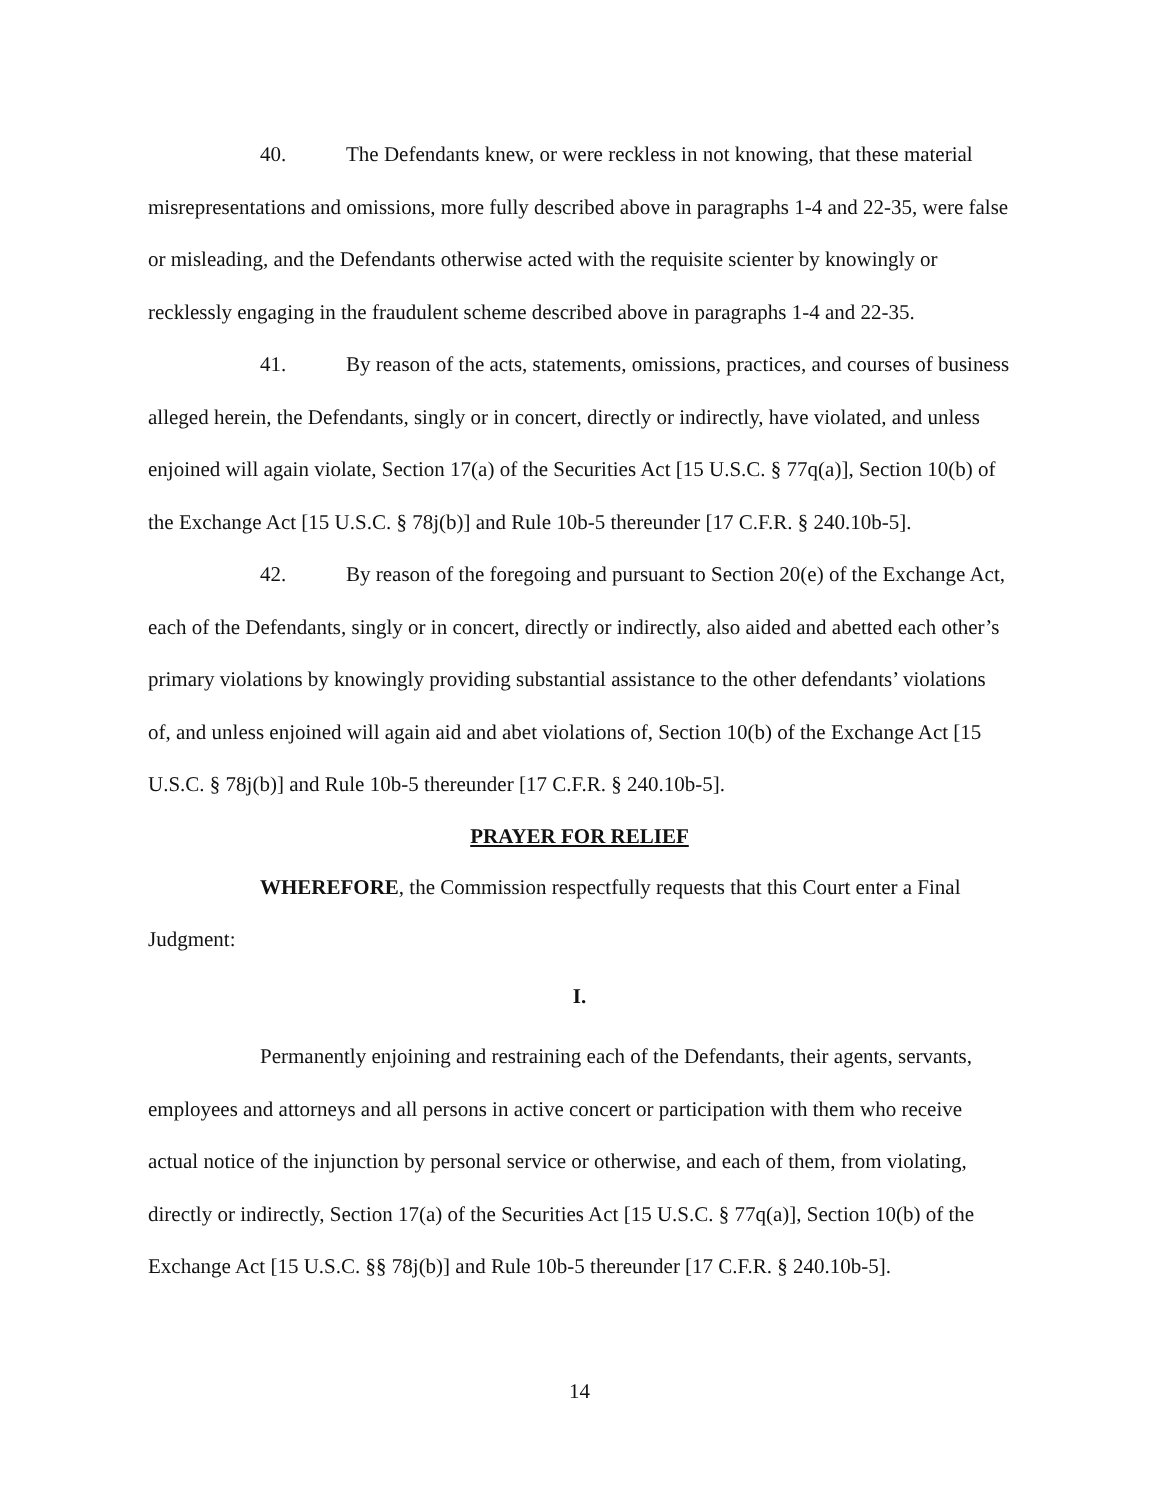40. The Defendants knew, or were reckless in not knowing, that these material misrepresentations and omissions, more fully described above in paragraphs 1-4 and 22-35, were false or misleading, and the Defendants otherwise acted with the requisite scienter by knowingly or recklessly engaging in the fraudulent scheme described above in paragraphs 1-4 and 22-35.
41. By reason of the acts, statements, omissions, practices, and courses of business alleged herein, the Defendants, singly or in concert, directly or indirectly, have violated, and unless enjoined will again violate, Section 17(a) of the Securities Act [15 U.S.C. § 77q(a)], Section 10(b) of the Exchange Act [15 U.S.C. § 78j(b)] and Rule 10b-5 thereunder [17 C.F.R. § 240.10b-5].
42. By reason of the foregoing and pursuant to Section 20(e) of the Exchange Act, each of the Defendants, singly or in concert, directly or indirectly, also aided and abetted each other’s primary violations by knowingly providing substantial assistance to the other defendants’ violations of, and unless enjoined will again aid and abet violations of, Section 10(b) of the Exchange Act [15 U.S.C. § 78j(b)] and Rule 10b-5 thereunder [17 C.F.R. § 240.10b-5].
PRAYER FOR RELIEF
WHEREFORE, the Commission respectfully requests that this Court enter a Final Judgment:
I.
Permanently enjoining and restraining each of the Defendants, their agents, servants, employees and attorneys and all persons in active concert or participation with them who receive actual notice of the injunction by personal service or otherwise, and each of them, from violating, directly or indirectly, Section 17(a) of the Securities Act [15 U.S.C. § 77q(a)], Section 10(b) of the Exchange Act [15 U.S.C. §§ 78j(b)] and Rule 10b-5 thereunder [17 C.F.R. § 240.10b-5].
14